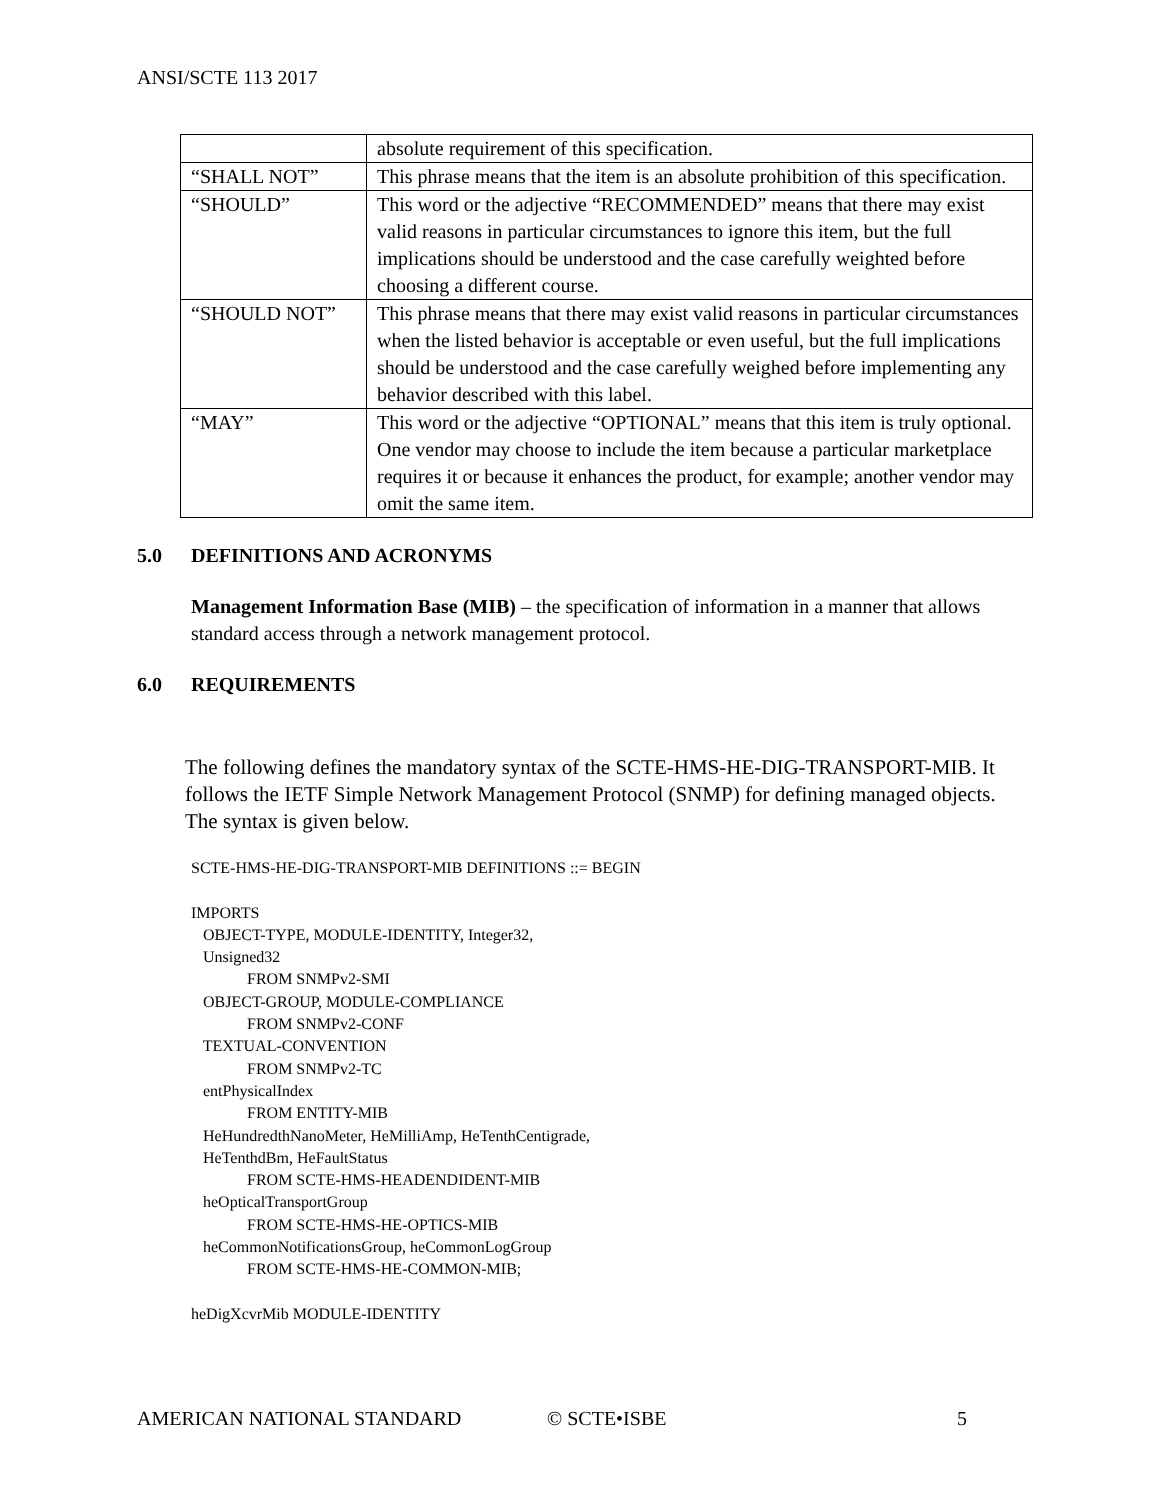ANSI/SCTE 113 2017
| | absolute requirement of this specification. |
| “SHALL NOT” | This phrase means that the item is an absolute prohibition of this specification. |
| “SHOULD” | This word or the adjective “RECOMMENDED” means that there may exist valid reasons in particular circumstances to ignore this item, but the full implications should be understood and the case carefully weighted before choosing a different course. |
| “SHOULD NOT” | This phrase means that there may exist valid reasons in particular circumstances when the listed behavior is acceptable or even useful, but the full implications should be understood and the case carefully weighed before implementing any behavior described with this label. |
| “MAY” | This word or the adjective “OPTIONAL” means that this item is truly optional. One vendor may choose to include the item because a particular marketplace requires it or because it enhances the product, for example; another vendor may omit the same item. |
5.0 DEFINITIONS AND ACRONYMS
Management Information Base (MIB) – the specification of information in a manner that allows standard access through a network management protocol.
6.0 REQUIREMENTS
The following defines the mandatory syntax of the SCTE-HMS-HE-DIG-TRANSPORT-MIB. It follows the IETF Simple Network Management Protocol (SNMP) for defining managed objects. The syntax is given below.
SCTE-HMS-HE-DIG-TRANSPORT-MIB DEFINITIONS ::= BEGIN

IMPORTS
   OBJECT-TYPE, MODULE-IDENTITY, Integer32,
   Unsigned32
              FROM SNMPv2-SMI
   OBJECT-GROUP, MODULE-COMPLIANCE
              FROM SNMPv2-CONF
   TEXTUAL-CONVENTION
              FROM SNMPv2-TC
   entPhysicalIndex
              FROM ENTITY-MIB
   HeHundredthNanoMeter, HeMilliAmp, HeTenthCentigrade,
   HeTenthdBm, HeFaultStatus
              FROM SCTE-HMS-HEADENDIDENT-MIB
   heOpticalTransportGroup
              FROM SCTE-HMS-HE-OPTICS-MIB
   heCommonNotificationsGroup, heCommonLogGroup
              FROM SCTE-HMS-HE-COMMON-MIB;

heDigXcvrMib MODULE-IDENTITY
AMERICAN NATIONAL STANDARD © SCTE•ISBE 5